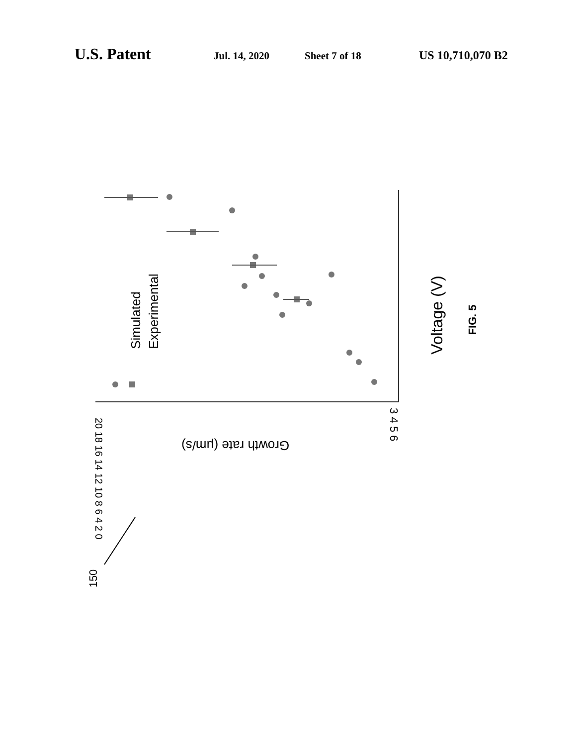U.S. Patent Jul. 14, 2020 Sheet 7 of 18 US 10,710,070 B2
Simulated
Experimental
Voltage (V)
3 4 5 6
Growth rate (μm/s)
20 18 16 14 12 10 8 6 4 2 0
FIG. 5
150